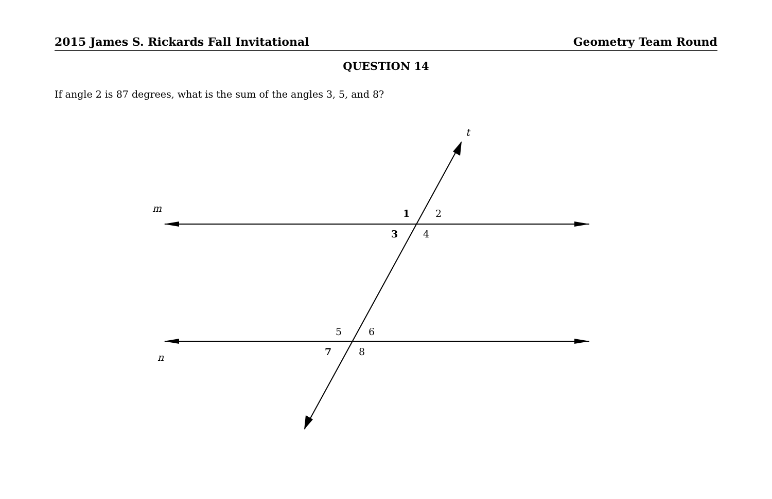2015 James S. Rickards Fall Invitational Geometry Team Round
QUESTION 14
If angle 2 is 87 degrees, what is the sum of the angles 3, 5, and 8?
t
m
n
1
2
3
4
5
6
7
8